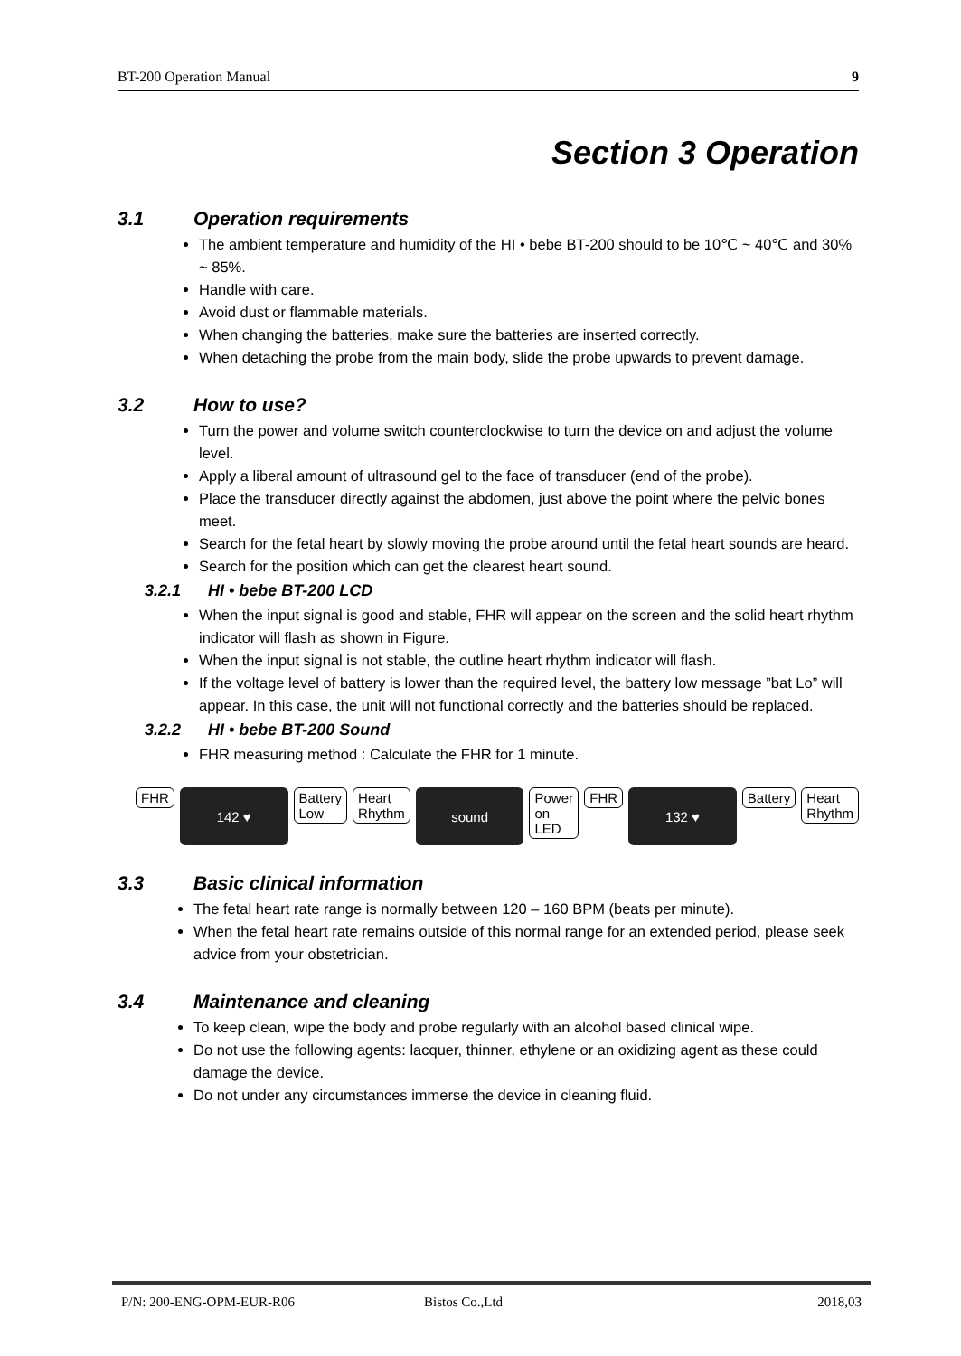BT-200 Operation Manual 9
Section 3 Operation
3.1 Operation requirements
The ambient temperature and humidity of the HI • bebe BT-200 should to be 10℃ ~ 40℃ and 30% ~ 85%.
Handle with care.
Avoid dust or flammable materials.
When changing the batteries, make sure the batteries are inserted correctly.
When detaching the probe from the main body, slide the probe upwards to prevent damage.
3.2 How to use?
Turn the power and volume switch counterclockwise to turn the device on and adjust the volume level.
Apply a liberal amount of ultrasound gel to the face of transducer (end of the probe).
Place the transducer directly against the abdomen, just above the point where the pelvic bones meet.
Search for the fetal heart by slowly moving the probe around until the fetal heart sounds are heard.
Search for the position which can get the clearest heart sound.
3.2.1 HI • bebe BT-200 LCD
When the input signal is good and stable, FHR will appear on the screen and the solid heart rhythm indicator will flash as shown in Figure.
When the input signal is not stable, the outline heart rhythm indicator will flash.
If the voltage level of battery is lower than the required level, the battery low message ”bat Lo” will appear. In this case, the unit will not functional correctly and the batteries should be replaced.
3.2.2 HI • bebe BT-200 Sound
FHR measuring method : Calculate the FHR for 1 minute.
FHR
142 ♥
Battery
Low Heart
Rhythm
sound
Power
on LED FHR
132 ♥
Battery Heart
Rhythm
3.3 Basic clinical information
The fetal heart rate range is normally between 120 – 160 BPM (beats per minute).
When the fetal heart rate remains outside of this normal range for an extended period, please seek advice from your obstetrician.
3.4 Maintenance and cleaning
To keep clean, wipe the body and probe regularly with an alcohol based clinical wipe.
Do not use the following agents: lacquer, thinner, ethylene or an oxidizing agent as these could damage the device.
Do not under any circumstances immerse the device in cleaning fluid.
P/N: 200-ENG-OPM-EUR-R06 Bistos Co.,Ltd 2018,03